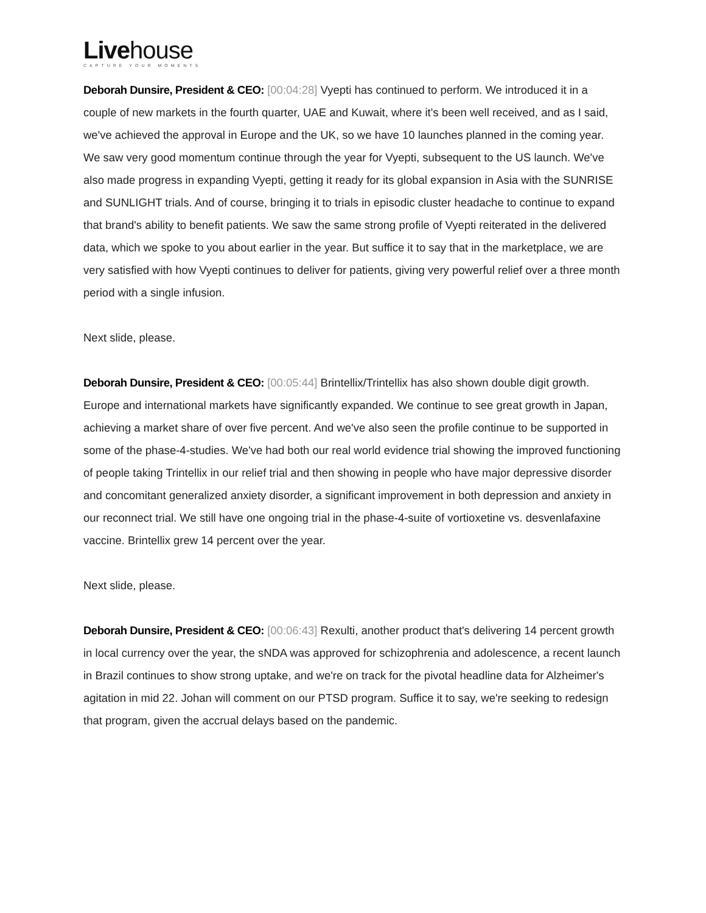Livehouse
CAPTURE YOUR MOMENTS
Deborah Dunsire, President & CEO: [00:04:28] Vyepti has continued to perform. We introduced it in a couple of new markets in the fourth quarter, UAE and Kuwait, where it's been well received, and as I said, we've achieved the approval in Europe and the UK, so we have 10 launches planned in the coming year. We saw very good momentum continue through the year for Vyepti, subsequent to the US launch. We've also made progress in expanding Vyepti, getting it ready for its global expansion in Asia with the SUNRISE and SUNLIGHT trials. And of course, bringing it to trials in episodic cluster headache to continue to expand that brand's ability to benefit patients. We saw the same strong profile of Vyepti reiterated in the delivered data, which we spoke to you about earlier in the year. But suffice it to say that in the marketplace, we are very satisfied with how Vyepti continues to deliver for patients, giving very powerful relief over a three month period with a single infusion.
Next slide, please.
Deborah Dunsire, President & CEO: [00:05:44] Brintellix/Trintellix has also shown double digit growth. Europe and international markets have significantly expanded. We continue to see great growth in Japan, achieving a market share of over five percent. And we've also seen the profile continue to be supported in some of the phase-4-studies. We've had both our real world evidence trial showing the improved functioning of people taking Trintellix in our relief trial and then showing in people who have major depressive disorder and concomitant generalized anxiety disorder, a significant improvement in both depression and anxiety in our reconnect trial. We still have one ongoing trial in the phase-4-suite of vortioxetine vs. desvenlafaxine vaccine. Brintellix grew 14 percent over the year.
Next slide, please.
Deborah Dunsire, President & CEO: [00:06:43] Rexulti, another product that's delivering 14 percent growth in local currency over the year, the sNDA was approved for schizophrenia and adolescence, a recent launch in Brazil continues to show strong uptake, and we're on track for the pivotal headline data for Alzheimer's agitation in mid 22. Johan will comment on our PTSD program. Suffice it to say, we're seeking to redesign that program, given the accrual delays based on the pandemic.